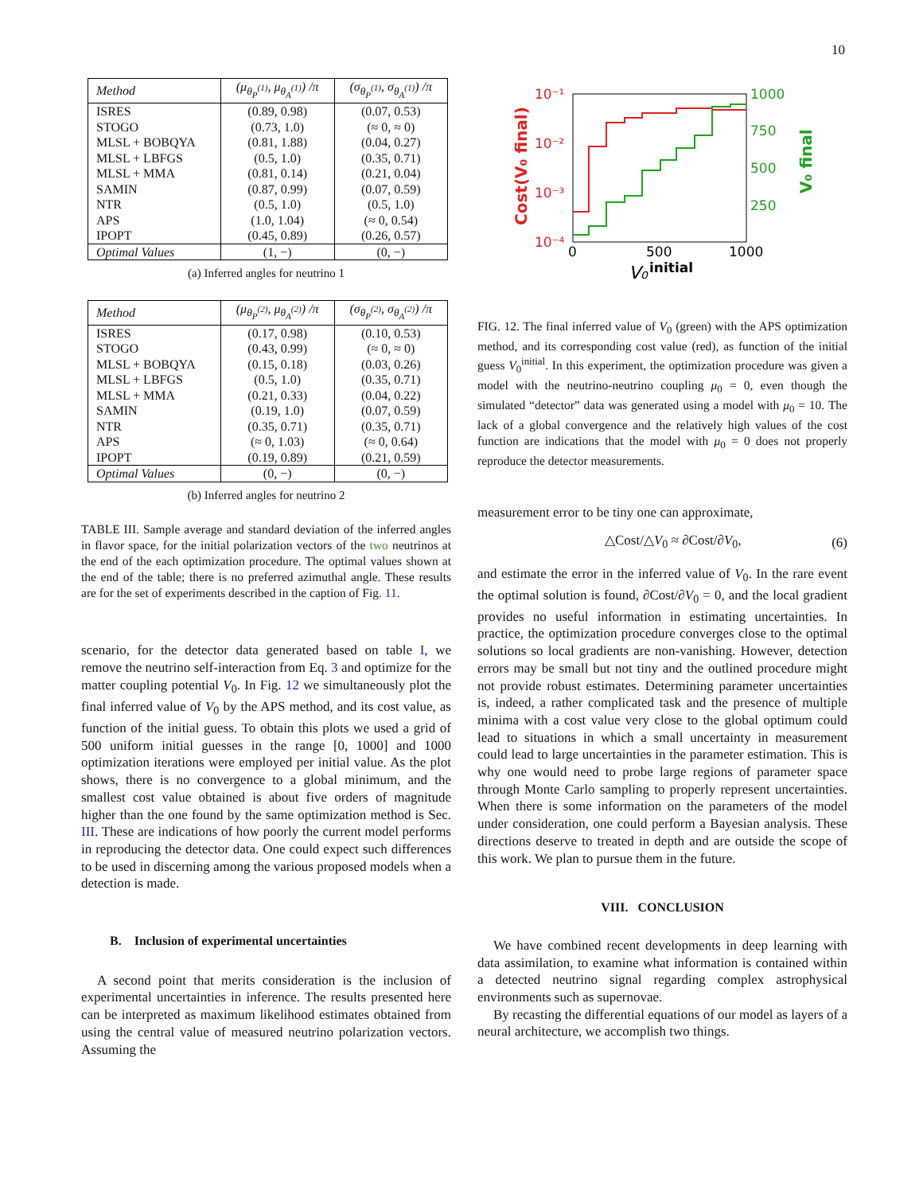10
| Method | (μ<sub>θ<sub>P</sub><sup>(1)</sup></sub>, μ<sub>θ<sub>A</sub><sup>(1)</sup></sub>) /π | (σ<sub>θ<sub>P</sub><sup>(1)</sup></sub>, σ<sub>θ<sub>A</sub><sup>(1)</sup></sub>) /π |
| --- | --- | --- |
| ISRES | (0.89, 0.98) | (0.07, 0.53) |
| STOGO | (0.73, 1.0) | (≈ 0, ≈ 0) |
| MLSL + BOBQYA | (0.81, 1.88) | (0.04, 0.27) |
| MLSL + LBFGS | (0.5, 1.0) | (0.35, 0.71) |
| MLSL + MMA | (0.81, 0.14) | (0.21, 0.04) |
| SAMIN | (0.87, 0.99) | (0.07, 0.59) |
| NTR | (0.5, 1.0) | (0.5, 1.0) |
| APS | (1.0, 1.04) | (≈ 0, 0.54) |
| IPOPT | (0.45, 0.89) | (0.26, 0.57) |
| Optimal Values | (1, −) | (0, −) |
(a) Inferred angles for neutrino 1
| Method | (μ<sub>θ<sub>P</sub><sup>(2)</sup></sub>, μ<sub>θ<sub>A</sub><sup>(2)</sup></sub>) /π | (σ<sub>θ<sub>P</sub><sup>(2)</sup></sub>, σ<sub>θ<sub>A</sub><sup>(2)</sup></sub>) /π |
| --- | --- | --- |
| ISRES | (0.17, 0.98) | (0.10, 0.53) |
| STOGO | (0.43, 0.99) | (≈ 0, ≈ 0) |
| MLSL + BOBQYA | (0.15, 0.18) | (0.03, 0.26) |
| MLSL + LBFGS | (0.5, 1.0) | (0.35, 0.71) |
| MLSL + MMA | (0.21, 0.33) | (0.04, 0.22) |
| SAMIN | (0.19, 1.0) | (0.07, 0.59) |
| NTR | (0.35, 0.71) | (0.35, 0.71) |
| APS | (≈ 0, 1.03) | (≈ 0, 0.64) |
| IPOPT | (0.19, 0.89) | (0.21, 0.59) |
| Optimal Values | (0, −) | (0, −) |
(b) Inferred angles for neutrino 2
TABLE III. Sample average and standard deviation of the inferred angles in flavor space, for the initial polarization vectors of the two neutrinos at the end of the each optimization procedure. The optimal values shown at the end of the table; there is no preferred azimuthal angle. These results are for the set of experiments described in the caption of Fig. 11.
scenario, for the detector data generated based on table I, we remove the neutrino self-interaction from Eq. 3 and optimize for the matter coupling potential V<sub>0</sub>. In Fig. 12 we simultaneously plot the final inferred value of V<sub>0</sub> by the APS method, and its cost value, as function of the initial guess. To obtain this plots we used a grid of 500 uniform initial guesses in the range [0, 1000] and 1000 optimization iterations were employed per initial value. As the plot shows, there is no convergence to a global minimum, and the smallest cost value obtained is about five orders of magnitude higher than the one found by the same optimization method is Sec. III. These are indications of how poorly the current model performs in reproducing the detector data. One could expect such differences to be used in discerning among the various proposed models when a detection is made.
B. Inclusion of experimental uncertainties
A second point that merits consideration is the inclusion of experimental uncertainties in inference. The results presented here can be interpreted as maximum likelihood estimates obtained from using the central value of measured neutrino polarization vectors. Assuming the
10⁻¹
10⁻²
10⁻³
10⁻⁴
1000
750
500
250
0
500
1000
V₀
initial
Cost(V₀ final)
V₀ final
FIG. 12. The final inferred value of V<sub>0</sub> (green) with the APS optimization method, and its corresponding cost value (red), as function of the initial guess V<sub>0</sub><sup>initial</sup>. In this experiment, the optimization procedure was given a model with the neutrino-neutrino coupling μ<sub>0</sub> = 0, even though the simulated “detector” data was generated using a model with μ<sub>0</sub> = 10. The lack of a global convergence and the relatively high values of the cost function are indications that the model with μ<sub>0</sub> = 0 does not properly reproduce the detector measurements.
measurement error to be tiny one can approximate,
△Cost/△V<sub>0</sub> ≈ ∂Cost/∂V<sub>0</sub>, (6)
and estimate the error in the inferred value of V<sub>0</sub>. In the rare event the optimal solution is found, ∂Cost/∂V<sub>0</sub> = 0, and the local gradient provides no useful information in estimating uncertainties. In practice, the optimization procedure converges close to the optimal solutions so local gradients are non-vanishing. However, detection errors may be small but not tiny and the outlined procedure might not provide robust estimates. Determining parameter uncertainties is, indeed, a rather complicated task and the presence of multiple minima with a cost value very close to the global optimum could lead to situations in which a small uncertainty in measurement could lead to large uncertainties in the parameter estimation. This is why one would need to probe large regions of parameter space through Monte Carlo sampling to properly represent uncertainties. When there is some information on the parameters of the model under consideration, one could perform a Bayesian analysis. These directions deserve to treated in depth and are outside the scope of this work. We plan to pursue them in the future.
VIII. CONCLUSION
We have combined recent developments in deep learning with data assimilation, to examine what information is contained within a detected neutrino signal regarding complex astrophysical environments such as supernovae.
By recasting the differential equations of our model as layers of a neural architecture, we accomplish two things.